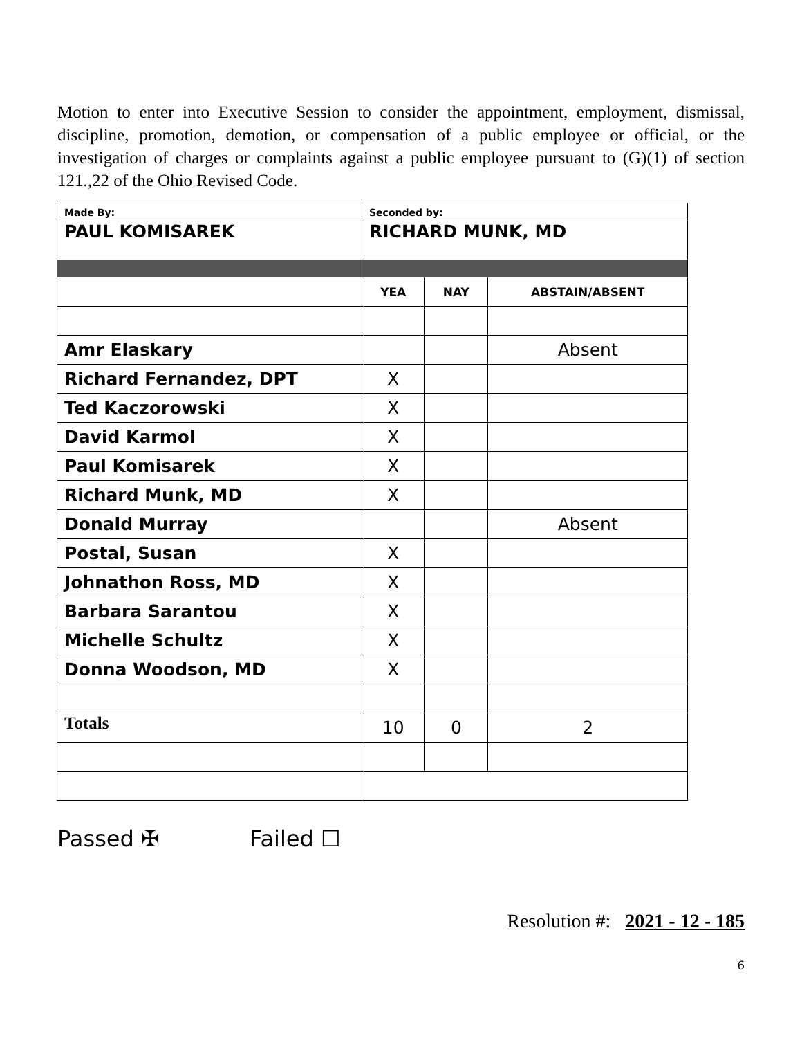Motion to enter into Executive Session to consider the appointment, employment, dismissal, discipline, promotion, demotion, or compensation of a public employee or official, or the investigation of charges or complaints against a public employee pursuant to (G)(1) of section 121.,22 of the Ohio Revised Code.
| Made By: | Seconded by: | | |
| PAUL KOMISAREK | RICHARD MUNK, MD | | |
| | YEA | NAY | ABSTAIN/ABSENT |
| Amr Elaskary | | | Absent |
| Richard Fernandez, DPT | X | | |
| Ted Kaczorowski | X | | |
| David Karmol | X | | |
| Paul Komisarek | X | | |
| Richard Munk, MD | X | | |
| Donald Murray | | | Absent |
| Postal, Susan | X | | |
| Johnathon Ross, MD | X | | |
| Barbara Sarantou | X | | |
| Michelle Schultz | X | | |
| Donna Woodson, MD | X | | |
| Totals | 10 | 0 | 2 |
Passed ✠ Failed ☐
Resolution #: 2021 - 12 - 185
6